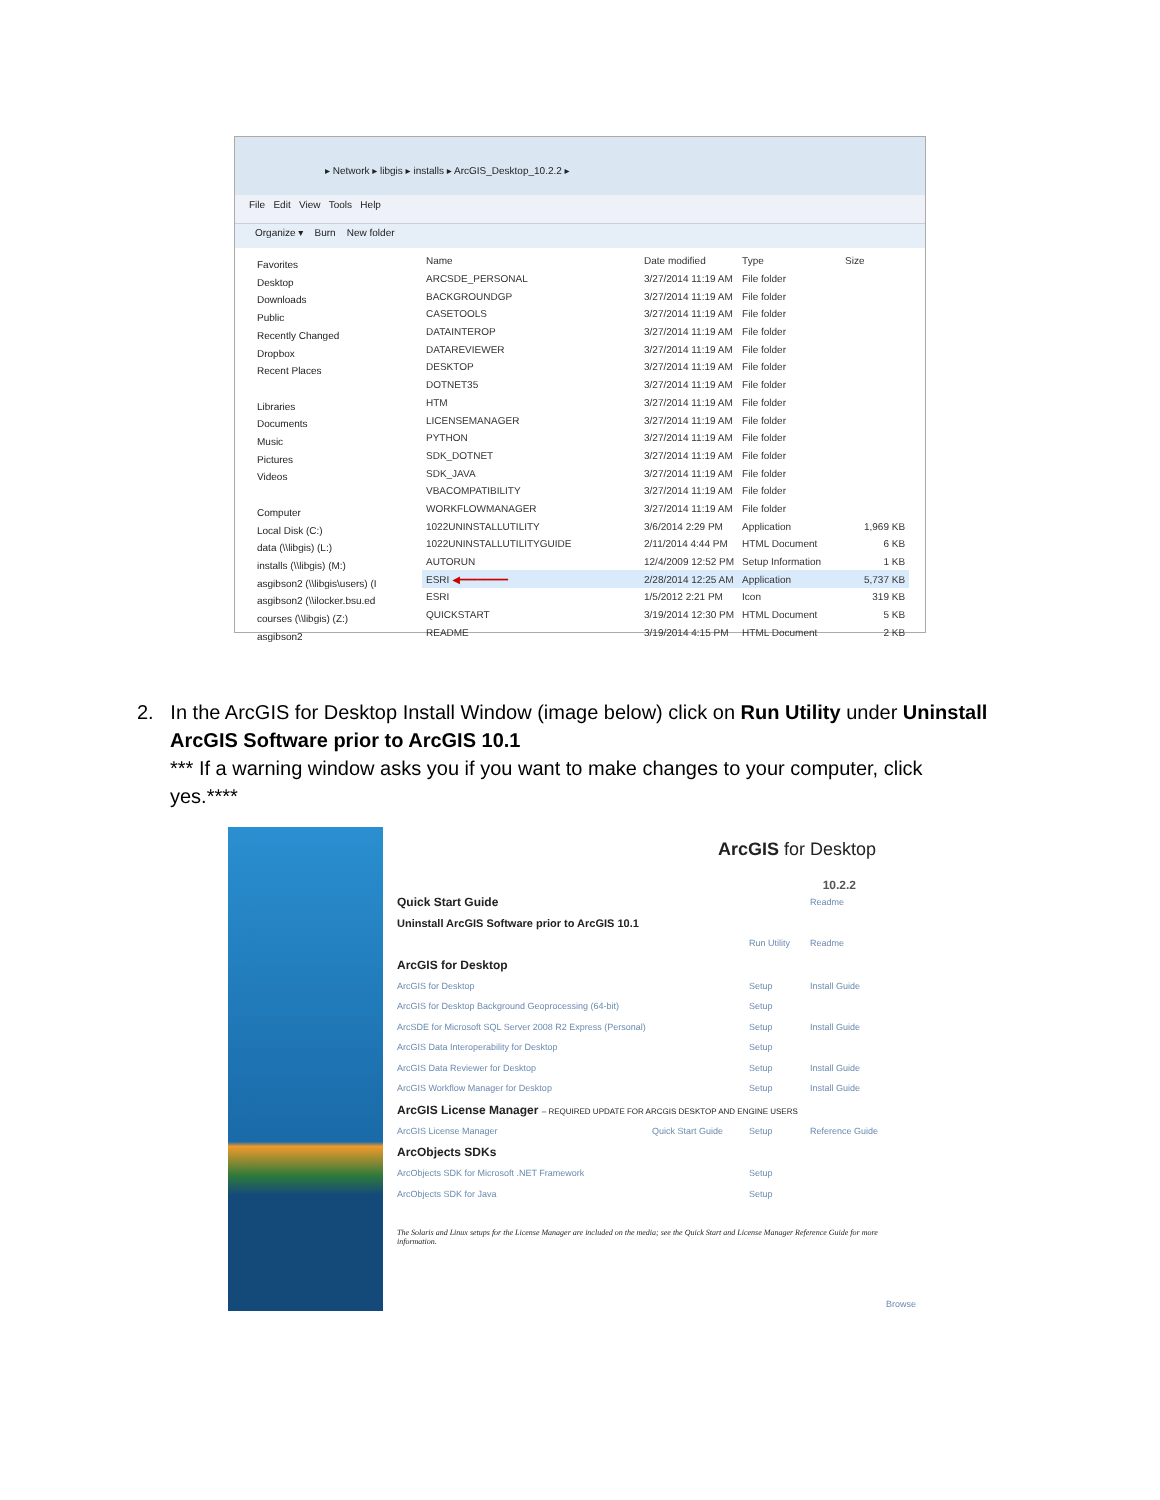▸ Network ▸ libgis ▸ installs ▸ ArcGIS_Desktop_10.2.2 ▸
File Edit View Tools Help
Organize ▾ Burn New folder
Favorites
Desktop
Downloads
Public
Recently Changed
Dropbox
Recent Places
Libraries
Documents
Music
Pictures
Videos
Computer
Local Disk (C:)
data (\\libgis) (L:)
installs (\\libgis) (M:)
asgibson2 (\\libgis\users) (I
asgibson2 (\\ilocker.bsu.ed
courses (\\libgis) (Z:)
asgibson2
| Name | Date modified | Type | Size |
| --- | --- | --- | --- |
| ARCSDE_PERSONAL | 3/27/2014 11:19 AM | File folder | |
| BACKGROUNDGP | 3/27/2014 11:19 AM | File folder | |
| CASETOOLS | 3/27/2014 11:19 AM | File folder | |
| DATAINTEROP | 3/27/2014 11:19 AM | File folder | |
| DATAREVIEWER | 3/27/2014 11:19 AM | File folder | |
| DESKTOP | 3/27/2014 11:19 AM | File folder | |
| DOTNET35 | 3/27/2014 11:19 AM | File folder | |
| HTM | 3/27/2014 11:19 AM | File folder | |
| LICENSEMANAGER | 3/27/2014 11:19 AM | File folder | |
| PYTHON | 3/27/2014 11:19 AM | File folder | |
| SDK_DOTNET | 3/27/2014 11:19 AM | File folder | |
| SDK_JAVA | 3/27/2014 11:19 AM | File folder | |
| VBACOMPATIBILITY | 3/27/2014 11:19 AM | File folder | |
| WORKFLOWMANAGER | 3/27/2014 11:19 AM | File folder | |
| 1022UNINSTALLUTILITY | 3/6/2014 2:29 PM | Application | 1,969 KB |
| 1022UNINSTALLUTILITYGUIDE | 2/11/2014 4:44 PM | HTML Document | 6 KB |
| AUTORUN | 12/4/2009 12:52 PM | Setup Information | 1 KB |
| ESRI ◀━━━━━━━━ | 2/28/2014 12:25 AM | Application | 5,737 KB |
| ESRI | 1/5/2012 2:21 PM | Icon | 319 KB |
| QUICKSTART | 3/19/2014 12:30 PM | HTML Document | 5 KB |
| README | 3/19/2014 4:15 PM | HTML Document | 2 KB |
2. In the ArcGIS for Desktop Install Window (image below) click on Run Utility under Uninstall
ArcGIS Software prior to ArcGIS 10.1
*** If a warning window asks you if you want to make changes to your computer, click
yes.****
ArcGIS for Desktop
10.2.2
Quick Start Guide
Readme
Uninstall ArcGIS Software prior to ArcGIS 10.1
Run Utility Readme
ArcGIS for Desktop
ArcGIS for Desktop Setup Install Guide
ArcGIS for Desktop Background Geoprocessing (64-bit) Setup
ArcSDE for Microsoft SQL Server 2008 R2 Express (Personal) Setup Install Guide
ArcGIS Data Interoperability for Desktop Setup
ArcGIS Data Reviewer for Desktop Setup Install Guide
ArcGIS Workflow Manager for Desktop Setup Install Guide
ArcGIS License Manager – REQUIRED UPDATE FOR ARCGIS DESKTOP AND ENGINE USERS
ArcGIS License Manager Quick Start Guide Setup Reference Guide
ArcObjects SDKs
ArcObjects SDK for Microsoft .NET Framework Setup
ArcObjects SDK for Java Setup
The Solaris and Linux setups for the License Manager are included on the media; see the Quick Start and License Manager Reference Guide for more information.
Browse